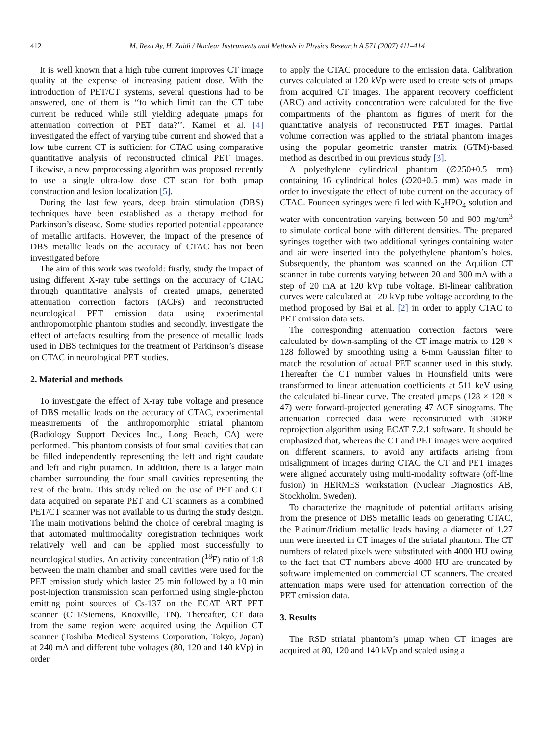412 M. Reza Ay, H. Zaidi / Nuclear Instruments and Methods in Physics Research A 571 (2007) 411–414
It is well known that a high tube current improves CT image quality at the expense of increasing patient dose. With the introduction of PET/CT systems, several questions had to be answered, one of them is ‘‘to which limit can the CT tube current be reduced while still yielding adequate μmaps for attenuation correction of PET data?’’. Kamel et al. [4] investigated the effect of varying tube current and showed that a low tube current CT is sufficient for CTAC using comparative quantitative analysis of reconstructed clinical PET images. Likewise, a new preprocessing algorithm was proposed recently to use a single ultra-low dose CT scan for both μmap construction and lesion localization [5].
During the last few years, deep brain stimulation (DBS) techniques have been established as a therapy method for Parkinson’s disease. Some studies reported potential appearance of metallic artifacts. However, the impact of the presence of DBS metallic leads on the accuracy of CTAC has not been investigated before.
The aim of this work was twofold: firstly, study the impact of using different X-ray tube settings on the accuracy of CTAC through quantitative analysis of created μmaps, generated attenuation correction factors (ACFs) and reconstructed neurological PET emission data using experimental anthropomorphic phantom studies and secondly, investigate the effect of artefacts resulting from the presence of metallic leads used in DBS techniques for the treatment of Parkinson’s disease on CTAC in neurological PET studies.
2. Material and methods
To investigate the effect of X-ray tube voltage and presence of DBS metallic leads on the accuracy of CTAC, experimental measurements of the anthropomorphic striatal phantom (Radiology Support Devices Inc., Long Beach, CA) were performed. This phantom consists of four small cavities that can be filled independently representing the left and right caudate and left and right putamen. In addition, there is a larger main chamber surrounding the four small cavities representing the rest of the brain. This study relied on the use of PET and CT data acquired on separate PET and CT scanners as a combined PET/CT scanner was not available to us during the study design. The main motivations behind the choice of cerebral imaging is that automated multimodality coregistration techniques work relatively well and can be applied most successfully to neurological studies. An activity concentration (<sup>18</sup>F) ratio of 1:8 between the main chamber and small cavities were used for the PET emission study which lasted 25 min followed by a 10 min post-injection transmission scan performed using single-photon emitting point sources of Cs-137 on the ECAT ART PET scanner (CTI/Siemens, Knoxville, TN). Thereafter, CT data from the same region were acquired using the Aquilion CT scanner (Toshiba Medical Systems Corporation, Tokyo, Japan) at 240 mA and different tube voltages (80, 120 and 140 kVp) in order
to apply the CTAC procedure to the emission data. Calibration curves calculated at 120 kVp were used to create sets of μmaps from acquired CT images. The apparent recovery coefficient (ARC) and activity concentration were calculated for the five compartments of the phantom as figures of merit for the quantitative analysis of reconstructed PET images. Partial volume correction was applied to the striatal phantom images using the popular geometric transfer matrix (GTM)-based method as described in our previous study [3].
A polyethylene cylindrical phantom (∅250±0.5 mm) containing 16 cylindrical holes (∅20±0.5 mm) was made in order to investigate the effect of tube current on the accuracy of CTAC. Fourteen syringes were filled with K<sub>2</sub>HPO<sub>4</sub> solution and water with concentration varying between 50 and 900 mg/cm<sup>3</sup> to simulate cortical bone with different densities. The prepared syringes together with two additional syringes containing water and air were inserted into the polyethylene phantom’s holes. Subsequently, the phantom was scanned on the Aquilion CT scanner in tube currents varying between 20 and 300 mA with a step of 20 mA at 120 kVp tube voltage. Bi-linear calibration curves were calculated at 120 kVp tube voltage according to the method proposed by Bai et al. [2] in order to apply CTAC to PET emission data sets.
The corresponding attenuation correction factors were calculated by down-sampling of the CT image matrix to 128 × 128 followed by smoothing using a 6-mm Gaussian filter to match the resolution of actual PET scanner used in this study. Thereafter the CT number values in Hounsfield units were transformed to linear attenuation coefficients at 511 keV using the calculated bi-linear curve. The created μmaps (128 × 128 × 47) were forward-projected generating 47 ACF sinograms. The attenuation corrected data were reconstructed with 3DRP reprojection algorithm using ECAT 7.2.1 software. It should be emphasized that, whereas the CT and PET images were acquired on different scanners, to avoid any artifacts arising from misalignment of images during CTAC the CT and PET images were aligned accurately using multi-modality software (off-line fusion) in HERMES workstation (Nuclear Diagnostics AB, Stockholm, Sweden).
To characterize the magnitude of potential artifacts arising from the presence of DBS metallic leads on generating CTAC, the Platinum/Iridium metallic leads having a diameter of 1.27 mm were inserted in CT images of the striatal phantom. The CT numbers of related pixels were substituted with 4000 HU owing to the fact that CT numbers above 4000 HU are truncated by software implemented on commercial CT scanners. The created attenuation maps were used for attenuation correction of the PET emission data.
3. Results
The RSD striatal phantom’s μmap when CT images are acquired at 80, 120 and 140 kVp and scaled using a